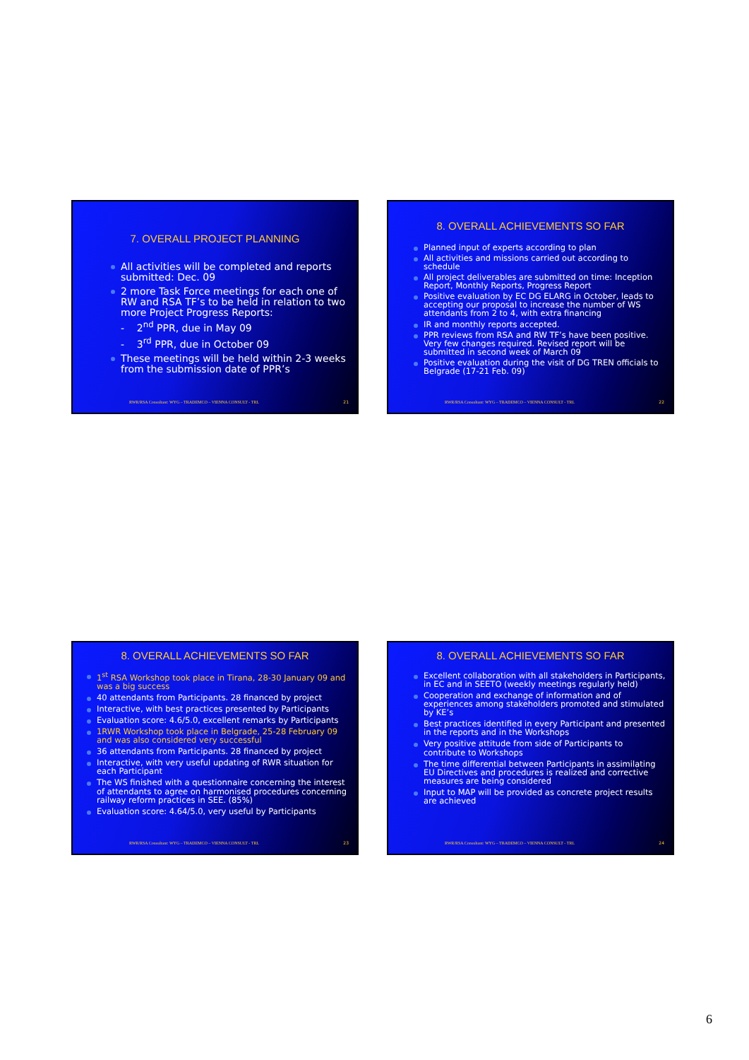7. OVERALL PROJECT PLANNING
All activities will be completed and reports submitted: Dec. 09
2 more Task Force meetings for each one of RW and RSA TF’s to be held in relation to two more Project Progress Reports:
- 2<sup>nd</sup> PPR, due in May 09
- 3<sup>rd</sup> PPR, due in October 09
These meetings will be held within 2-3 weeks from the submission date of PPR’s
RWR/RSA Consultant: WYG – TRADEMCO – VIENNA CONSULT - TRL
21
8. OVERALL ACHIEVEMENTS SO FAR
Planned input of experts according to plan
All activities and missions carried out according to schedule
All project deliverables are submitted on time: Inception Report, Monthly Reports, Progress Report
Positive evaluation by EC DG ELARG in October, leads to accepting our proposal to increase the number of WS attendants from 2 to 4, with extra financing
IR and monthly reports accepted.
PPR reviews from RSA and RW TF’s have been positive. Very few changes required. Revised report will be submitted in second week of March 09
Positive evaluation during the visit of DG TREN officials to Belgrade (17-21 Feb. 09)
RWR/RSA Consultant: WYG – TRADEMCO – VIENNA CONSULT - TRL
22
8. OVERALL ACHIEVEMENTS SO FAR
1<sup>st</sup> RSA Workshop took place in Tirana, 28-30 January 09 and was a big success
40 attendants from Participants. 28 financed by project
Interactive, with best practices presented by Participants
Evaluation score: 4.6/5.0, excellent remarks by Participants
1RWR Workshop took place in Belgrade, 25-28 February 09 and was also considered very successful
36 attendants from Participants. 28 financed by project
Interactive, with very useful updating of RWR situation for each Participant
The WS finished with a questionnaire concerning the interest of attendants to agree on harmonised procedures concerning railway reform practices in SEE. (85%)
Evaluation score: 4.64/5.0, very useful by Participants
RWR/RSA Consultant: WYG – TRADEMCO – VIENNA CONSULT - TRL
23
8. OVERALL ACHIEVEMENTS SO FAR
Excellent collaboration with all stakeholders in Participants, in EC and in SEETO (weekly meetings regularly held)
Cooperation and exchange of information and of experiences among stakeholders promoted and stimulated by KE’s
Best practices identified in every Participant and presented in the reports and in the Workshops
Very positive attitude from side of Participants to contribute to Workshops
The time differential between Participants in assimilating EU Directives and procedures is realized and corrective measures are being considered
Input to MAP will be provided as concrete project results are achieved
RWR/RSA Consultant: WYG – TRADEMCO – VIENNA CONSULT - TRL
24
6